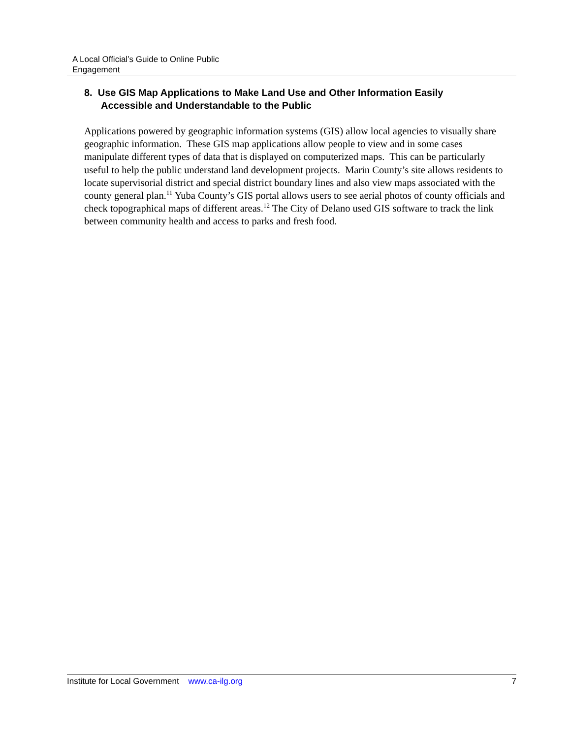A Local Official’s Guide to Online Public
Engagement
8. Use GIS Map Applications to Make Land Use and Other Information Easily
Accessible and Understandable to the Public
Applications powered by geographic information systems (GIS) allow local agencies to visually share geographic information. These GIS map applications allow people to view and in some cases manipulate different types of data that is displayed on computerized maps. This can be particularly useful to help the public understand land development projects. Marin County’s site allows residents to locate supervisorial district and special district boundary lines and also view maps associated with the county general plan.<sup>11</sup> Yuba County’s GIS portal allows users to see aerial photos of county officials and check topographical maps of different areas.<sup>12</sup> The City of Delano used GIS software to track the link between community health and access to parks and fresh food.
Institute for Local Government www.ca-ilg.org 7